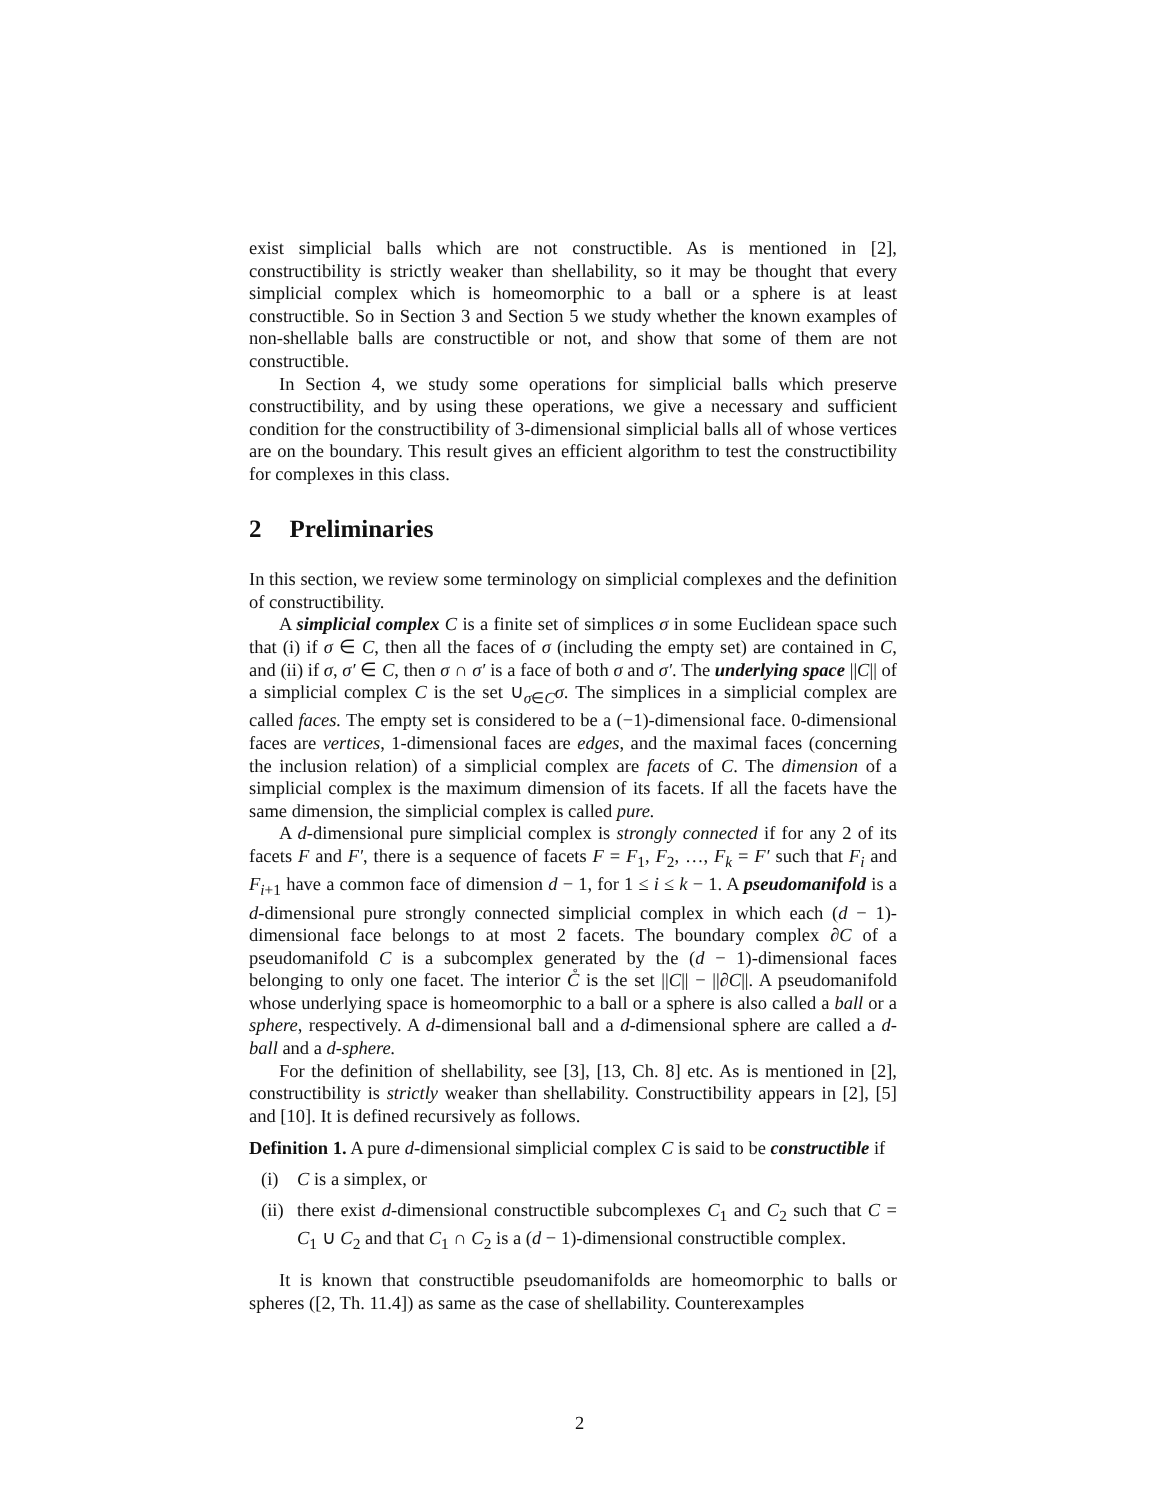exist simplicial balls which are not constructible. As is mentioned in [2], constructibility is strictly weaker than shellability, so it may be thought that every simplicial complex which is homeomorphic to a ball or a sphere is at least constructible. So in Section 3 and Section 5 we study whether the known examples of non-shellable balls are constructible or not, and show that some of them are not constructible.
In Section 4, we study some operations for simplicial balls which preserve constructibility, and by using these operations, we give a necessary and sufficient condition for the constructibility of 3-dimensional simplicial balls all of whose vertices are on the boundary. This result gives an efficient algorithm to test the constructibility for complexes in this class.
2 Preliminaries
In this section, we review some terminology on simplicial complexes and the definition of constructibility.
A simplicial complex C is a finite set of simplices σ in some Euclidean space such that (i) if σ ∈ C, then all the faces of σ (including the empty set) are contained in C, and (ii) if σ, σ′ ∈ C, then σ ∩ σ′ is a face of both σ and σ′. The underlying space ||C|| of a simplicial complex C is the set ∪<sub>σ∈C</sub>σ. The simplices in a simplicial complex are called faces. The empty set is considered to be a (−1)-dimensional face. 0-dimensional faces are vertices, 1-dimensional faces are edges, and the maximal faces (concerning the inclusion relation) of a simplicial complex are facets of C. The dimension of a simplicial complex is the maximum dimension of its facets. If all the facets have the same dimension, the simplicial complex is called pure.
A d-dimensional pure simplicial complex is strongly connected if for any 2 of its facets F and F′, there is a sequence of facets F = F<sub>1</sub>, F<sub>2</sub>, …, F<sub>k</sub> = F′ such that F<sub>i</sub> and F<sub>i+1</sub> have a common face of dimension d − 1, for 1 ≤ i ≤ k − 1. A pseudomanifold is a d-dimensional pure strongly connected simplicial complex in which each (d − 1)-dimensional face belongs to at most 2 facets. The boundary complex ∂C of a pseudomanifold C is a subcomplex generated by the (d − 1)-dimensional faces belonging to only one facet. The interior C̊ is the set ||C|| − ||∂C||. A pseudomanifold whose underlying space is homeomorphic to a ball or a sphere is also called a ball or a sphere, respectively. A d-dimensional ball and a d-dimensional sphere are called a d-ball and a d-sphere.
For the definition of shellability, see [3], [13, Ch. 8] etc. As is mentioned in [2], constructibility is strictly weaker than shellability. Constructibility appears in [2], [5] and [10]. It is defined recursively as follows.
Definition 1. A pure d-dimensional simplicial complex C is said to be constructible if
(i) C is a simplex, or
(ii) there exist d-dimensional constructible subcomplexes C<sub>1</sub> and C<sub>2</sub> such that C = C<sub>1</sub> ∪ C<sub>2</sub> and that C<sub>1</sub> ∩ C<sub>2</sub> is a (d − 1)-dimensional constructible complex.
It is known that constructible pseudomanifolds are homeomorphic to balls or spheres ([2, Th. 11.4]) as same as the case of shellability. Counterexamples
2